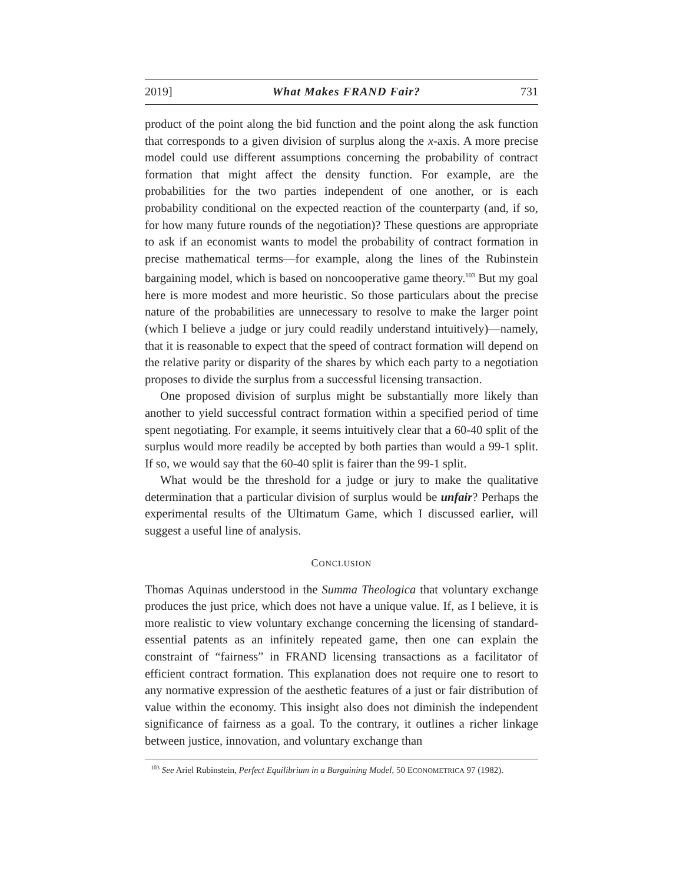2019] What Makes FRAND Fair? 731
product of the point along the bid function and the point along the ask function that corresponds to a given division of surplus along the x-axis. A more precise model could use different assumptions concerning the probability of contract formation that might affect the density function. For example, are the probabilities for the two parties independent of one another, or is each probability conditional on the expected reaction of the counterparty (and, if so, for how many future rounds of the negotiation)? These questions are appropriate to ask if an economist wants to model the probability of contract formation in precise mathematical terms—for example, along the lines of the Rubinstein bargaining model, which is based on noncooperative game theory.<sup>103</sup> But my goal here is more modest and more heuristic. So those particulars about the precise nature of the probabilities are unnecessary to resolve to make the larger point (which I believe a judge or jury could readily understand intuitively)—namely, that it is reasonable to expect that the speed of contract formation will depend on the relative parity or disparity of the shares by which each party to a negotiation proposes to divide the surplus from a successful licensing transaction.
One proposed division of surplus might be substantially more likely than another to yield successful contract formation within a specified period of time spent negotiating. For example, it seems intuitively clear that a 60-40 split of the surplus would more readily be accepted by both parties than would a 99-1 split. If so, we would say that the 60-40 split is fairer than the 99-1 split.
What would be the threshold for a judge or jury to make the qualitative determination that a particular division of surplus would be unfair? Perhaps the experimental results of the Ultimatum Game, which I discussed earlier, will suggest a useful line of analysis.
CONCLUSION
Thomas Aquinas understood in the Summa Theologica that voluntary exchange produces the just price, which does not have a unique value. If, as I believe, it is more realistic to view voluntary exchange concerning the licensing of standard-essential patents as an infinitely repeated game, then one can explain the constraint of “fairness” in FRAND licensing transactions as a facilitator of efficient contract formation. This explanation does not require one to resort to any normative expression of the aesthetic features of a just or fair distribution of value within the economy. This insight also does not diminish the independent significance of fairness as a goal. To the contrary, it outlines a richer linkage between justice, innovation, and voluntary exchange than
<sup>103</sup> See Ariel Rubinstein, Perfect Equilibrium in a Bargaining Model, 50 ECONOMETRICA 97 (1982).